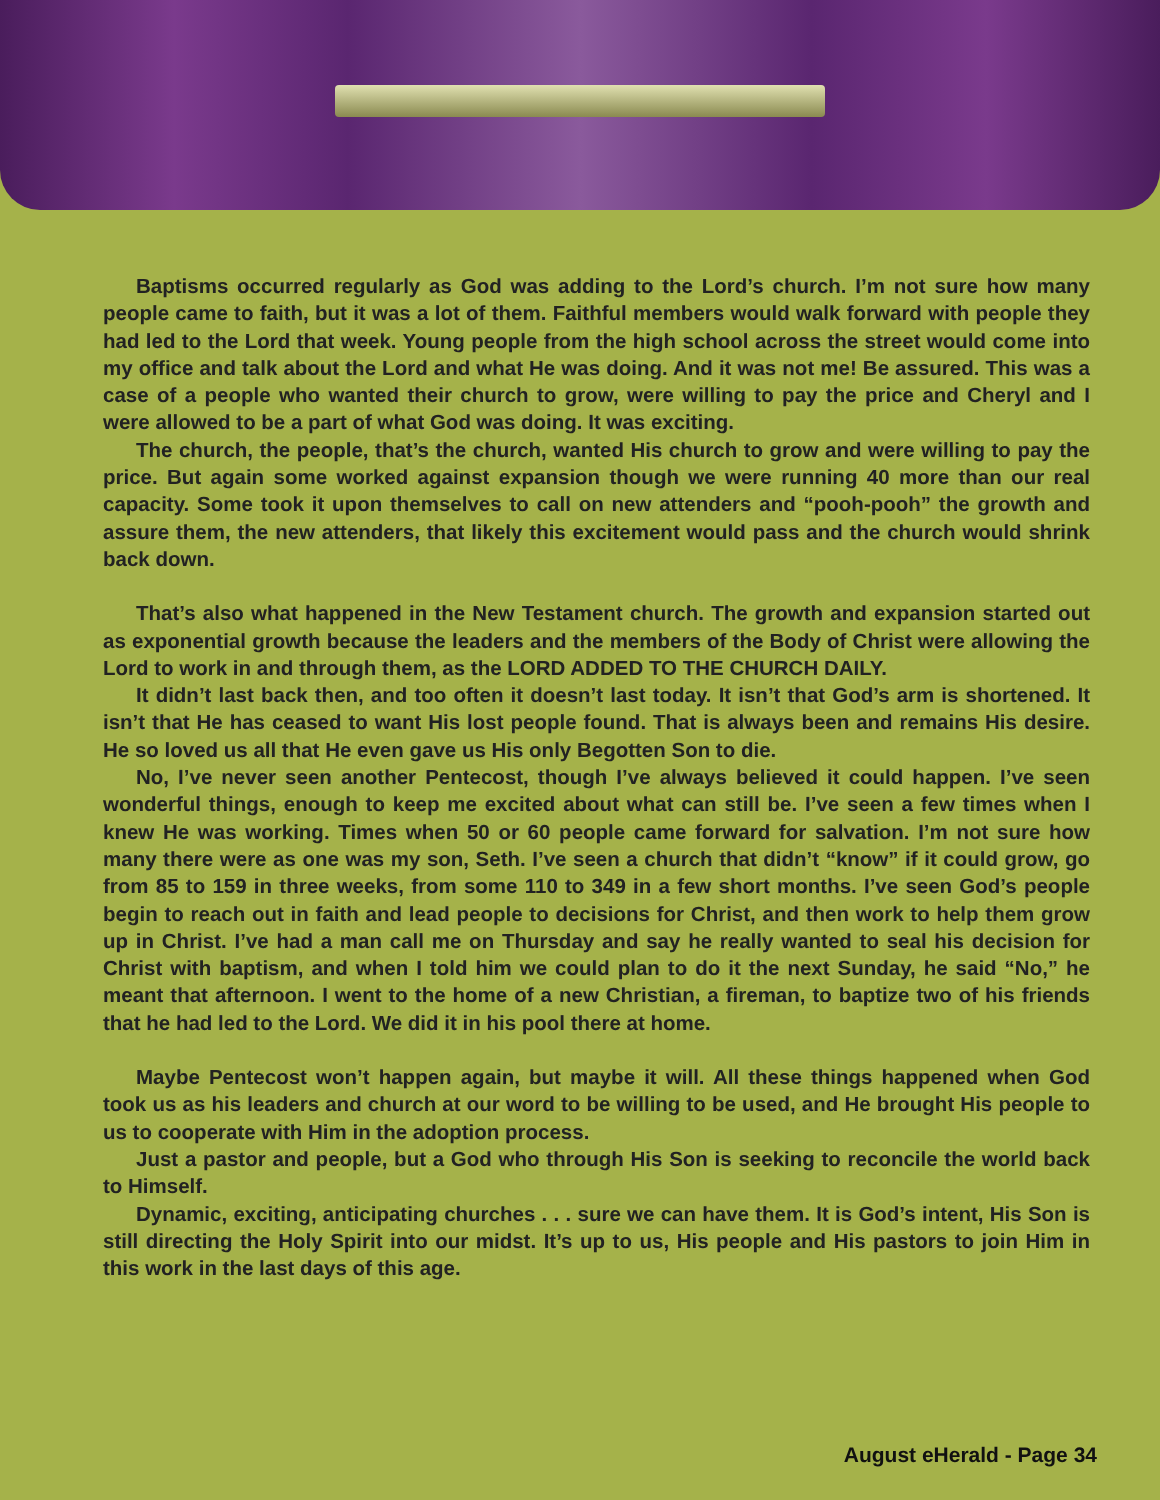Baptisms occurred regularly as God was adding to the Lord’s church. I’m not sure how many people came to faith, but it was a lot of them. Faithful members would walk forward with people they had led to the Lord that week. Young people from the high school across the street would come into my office and talk about the Lord and what He was doing. And it was not me! Be assured. This was a case of a people who wanted their church to grow, were willing to pay the price and Cheryl and I were allowed to be a part of what God was doing. It was exciting.
The church, the people, that’s the church, wanted His church to grow and were willing to pay the price. But again some worked against expansion though we were running 40 more than our real capacity. Some took it upon themselves to call on new attenders and “pooh-pooh” the growth and assure them, the new attenders, that likely this excitement would pass and the church would shrink back down.
That’s also what happened in the New Testament church. The growth and expansion started out as exponential growth because the leaders and the members of the Body of Christ were allowing the Lord to work in and through them, as the LORD ADDED TO THE CHURCH DAILY.
It didn’t last back then, and too often it doesn’t last today. It isn’t that God’s arm is shortened. It isn’t that He has ceased to want His lost people found. That is always been and remains His desire. He so loved us all that He even gave us His only Begotten Son to die.
No, I’ve never seen another Pentecost, though I’ve always believed it could happen. I’ve seen wonderful things, enough to keep me excited about what can still be. I’ve seen a few times when I knew He was working. Times when 50 or 60 people came forward for salvation. I’m not sure how many there were as one was my son, Seth. I’ve seen a church that didn’t “know” if it could grow, go from 85 to 159 in three weeks, from some 110 to 349 in a few short months. I’ve seen God’s people begin to reach out in faith and lead people to decisions for Christ, and then work to help them grow up in Christ. I’ve had a man call me on Thursday and say he really wanted to seal his decision for Christ with baptism, and when I told him we could plan to do it the next Sunday, he said “No,” he meant that afternoon. I went to the home of a new Christian, a fireman, to baptize two of his friends that he had led to the Lord. We did it in his pool there at home.
Maybe Pentecost won’t happen again, but maybe it will. All these things happened when God took us as his leaders and church at our word to be willing to be used, and He brought His people to us to cooperate with Him in the adoption process.
Just a pastor and people, but a God who through His Son is seeking to reconcile the world back to Himself.
Dynamic, exciting, anticipating churches . . . sure we can have them. It is God’s intent, His Son is still directing the Holy Spirit into our midst. It’s up to us, His people and His pastors to join Him in this work in the last days of this age.
August eHerald - Page 34